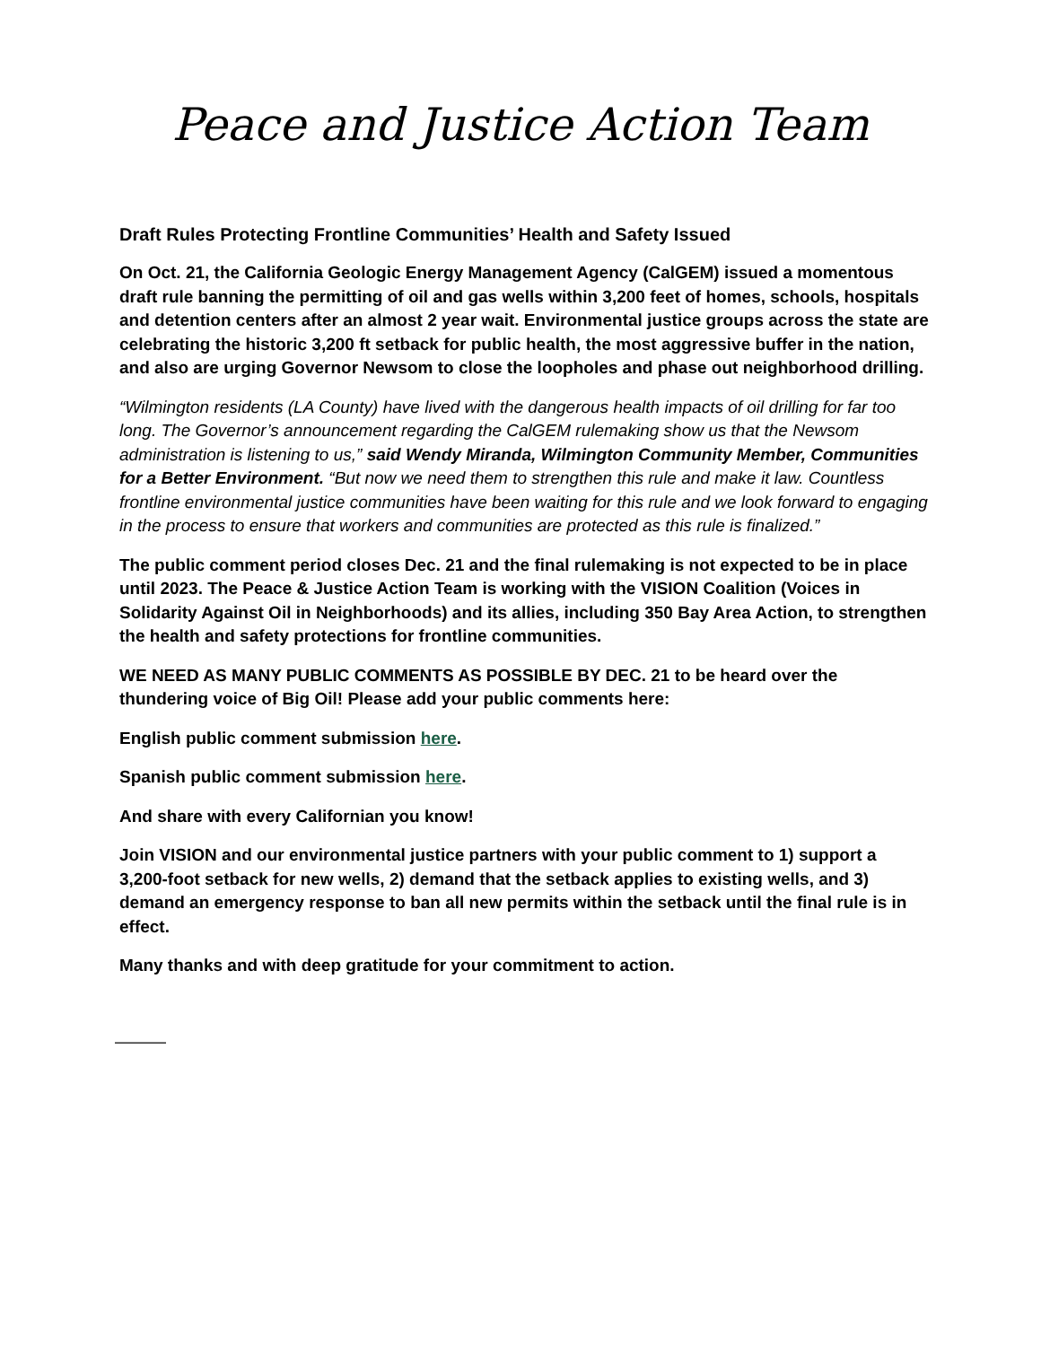Peace and Justice Action Team
Draft Rules Protecting Frontline Communities’ Health and Safety Issued
On Oct. 21, the California Geologic Energy Management Agency (CalGEM) issued a momentous draft rule banning the permitting of oil and gas wells within 3,200 feet of homes, schools, hospitals and detention centers after an almost 2 year wait. Environmental justice groups across the state are celebrating the historic 3,200 ft setback for public health, the most aggressive buffer in the nation, and also are urging Governor Newsom to close the loopholes and phase out neighborhood drilling.
“Wilmington residents (LA County) have lived with the dangerous health impacts of oil drilling for far too long. The Governor’s announcement regarding the CalGEM rulemaking show us that the Newsom administration is listening to us,” said Wendy Miranda, Wilmington Community Member, Communities for a Better Environment. “But now we need them to strengthen this rule and make it law. Countless frontline environmental justice communities have been waiting for this rule and we look forward to engaging in the process to ensure that workers and communities are protected as this rule is finalized.”
The public comment period closes Dec. 21 and the final rulemaking is not expected to be in place until 2023. The Peace & Justice Action Team is working with the VISION Coalition (Voices in Solidarity Against Oil in Neighborhoods) and its allies, including 350 Bay Area Action, to strengthen the health and safety protections for frontline communities.
WE NEED AS MANY PUBLIC COMMENTS AS POSSIBLE BY DEC. 21 to be heard over the thundering voice of Big Oil! Please add your public comments here:
English public comment submission here.
Spanish public comment submission here.
And share with every Californian you know!
Join VISION and our environmental justice partners with your public comment to 1) support a 3,200-foot setback for new wells, 2) demand that the setback applies to existing wells, and 3) demand an emergency response to ban all new permits within the setback until the final rule is in effect.
Many thanks and with deep gratitude for your commitment to action.
———